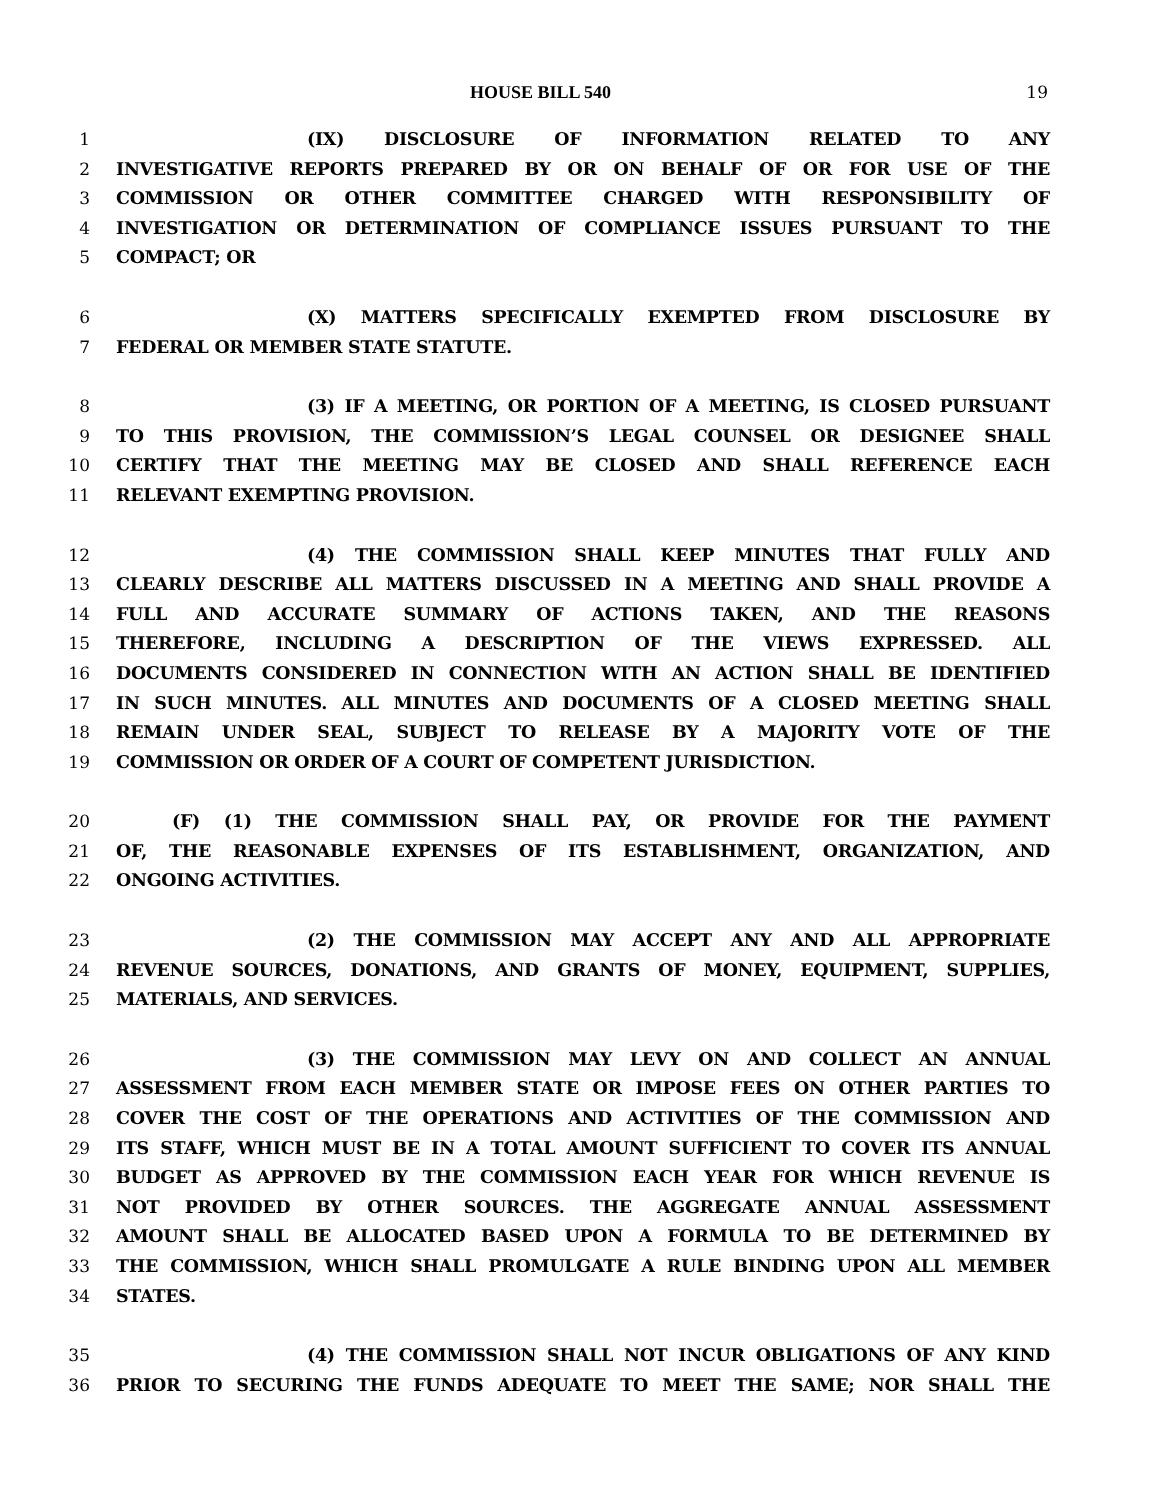HOUSE BILL 540 19
1 (IX) DISCLOSURE OF INFORMATION RELATED TO ANY
2 INVESTIGATIVE REPORTS PREPARED BY OR ON BEHALF OF OR FOR USE OF THE
3 COMMISSION OR OTHER COMMITTEE CHARGED WITH RESPONSIBILITY OF
4 INVESTIGATION OR DETERMINATION OF COMPLIANCE ISSUES PURSUANT TO THE
5 COMPACT; OR
6 (X) MATTERS SPECIFICALLY EXEMPTED FROM DISCLOSURE BY
7 FEDERAL OR MEMBER STATE STATUTE.
8 (3) IF A MEETING, OR PORTION OF A MEETING, IS CLOSED PURSUANT
9 TO THIS PROVISION, THE COMMISSION’S LEGAL COUNSEL OR DESIGNEE SHALL
10 CERTIFY THAT THE MEETING MAY BE CLOSED AND SHALL REFERENCE EACH
11 RELEVANT EXEMPTING PROVISION.
12 (4) THE COMMISSION SHALL KEEP MINUTES THAT FULLY AND
13 CLEARLY DESCRIBE ALL MATTERS DISCUSSED IN A MEETING AND SHALL PROVIDE A
14 FULL AND ACCURATE SUMMARY OF ACTIONS TAKEN, AND THE REASONS
15 THEREFORE, INCLUDING A DESCRIPTION OF THE VIEWS EXPRESSED. ALL
16 DOCUMENTS CONSIDERED IN CONNECTION WITH AN ACTION SHALL BE IDENTIFIED
17 IN SUCH MINUTES. ALL MINUTES AND DOCUMENTS OF A CLOSED MEETING SHALL
18 REMAIN UNDER SEAL, SUBJECT TO RELEASE BY A MAJORITY VOTE OF THE
19 COMMISSION OR ORDER OF A COURT OF COMPETENT JURISDICTION.
20 (F) (1) THE COMMISSION SHALL PAY, OR PROVIDE FOR THE PAYMENT
21 OF, THE REASONABLE EXPENSES OF ITS ESTABLISHMENT, ORGANIZATION, AND
22 ONGOING ACTIVITIES.
23 (2) THE COMMISSION MAY ACCEPT ANY AND ALL APPROPRIATE
24 REVENUE SOURCES, DONATIONS, AND GRANTS OF MONEY, EQUIPMENT, SUPPLIES,
25 MATERIALS, AND SERVICES.
26 (3) THE COMMISSION MAY LEVY ON AND COLLECT AN ANNUAL
27 ASSESSMENT FROM EACH MEMBER STATE OR IMPOSE FEES ON OTHER PARTIES TO
28 COVER THE COST OF THE OPERATIONS AND ACTIVITIES OF THE COMMISSION AND
29 ITS STAFF, WHICH MUST BE IN A TOTAL AMOUNT SUFFICIENT TO COVER ITS ANNUAL
30 BUDGET AS APPROVED BY THE COMMISSION EACH YEAR FOR WHICH REVENUE IS
31 NOT PROVIDED BY OTHER SOURCES. THE AGGREGATE ANNUAL ASSESSMENT
32 AMOUNT SHALL BE ALLOCATED BASED UPON A FORMULA TO BE DETERMINED BY
33 THE COMMISSION, WHICH SHALL PROMULGATE A RULE BINDING UPON ALL MEMBER
34 STATES.
35 (4) THE COMMISSION SHALL NOT INCUR OBLIGATIONS OF ANY KIND
36 PRIOR TO SECURING THE FUNDS ADEQUATE TO MEET THE SAME; NOR SHALL THE